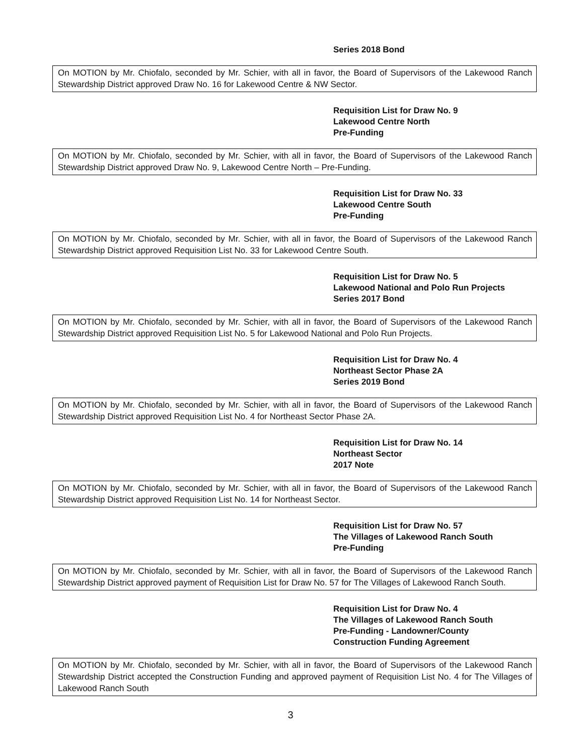Series 2018 Bond
On MOTION by Mr. Chiofalo, seconded by Mr. Schier, with all in favor, the Board of Supervisors of the Lakewood Ranch Stewardship District approved Draw No. 16 for Lakewood Centre & NW Sector.
Requisition List for Draw No. 9
Lakewood Centre North
Pre-Funding
On MOTION by Mr. Chiofalo, seconded by Mr. Schier, with all in favor, the Board of Supervisors of the Lakewood Ranch Stewardship District approved Draw No. 9, Lakewood Centre North – Pre-Funding.
Requisition List for Draw No. 33
Lakewood Centre South
Pre-Funding
On MOTION by Mr. Chiofalo, seconded by Mr. Schier, with all in favor, the Board of Supervisors of the Lakewood Ranch Stewardship District approved Requisition List No. 33 for Lakewood Centre South.
Requisition List for Draw No. 5
Lakewood National and Polo Run Projects
Series 2017 Bond
On MOTION by Mr. Chiofalo, seconded by Mr. Schier, with all in favor, the Board of Supervisors of the Lakewood Ranch Stewardship District approved Requisition List No. 5 for Lakewood National and Polo Run Projects.
Requisition List for Draw No. 4
Northeast Sector Phase 2A
Series 2019 Bond
On MOTION by Mr. Chiofalo, seconded by Mr. Schier, with all in favor, the Board of Supervisors of the Lakewood Ranch Stewardship District approved Requisition List No. 4 for Northeast Sector Phase 2A.
Requisition List for Draw No. 14
Northeast Sector
2017 Note
On MOTION by Mr. Chiofalo, seconded by Mr. Schier, with all in favor, the Board of Supervisors of the Lakewood Ranch Stewardship District approved Requisition List No. 14 for Northeast Sector.
Requisition List for Draw No. 57
The Villages of Lakewood Ranch South
Pre-Funding
On MOTION by Mr. Chiofalo, seconded by Mr. Schier, with all in favor, the Board of Supervisors of the Lakewood Ranch Stewardship District approved payment of Requisition List for Draw No. 57 for The Villages of Lakewood Ranch South.
Requisition List for Draw No. 4
The Villages of Lakewood Ranch South
Pre-Funding - Landowner/County
Construction Funding Agreement
On MOTION by Mr. Chiofalo, seconded by Mr. Schier, with all in favor, the Board of Supervisors of the Lakewood Ranch Stewardship District accepted the Construction Funding and approved payment of Requisition List No. 4 for The Villages of Lakewood Ranch South
3